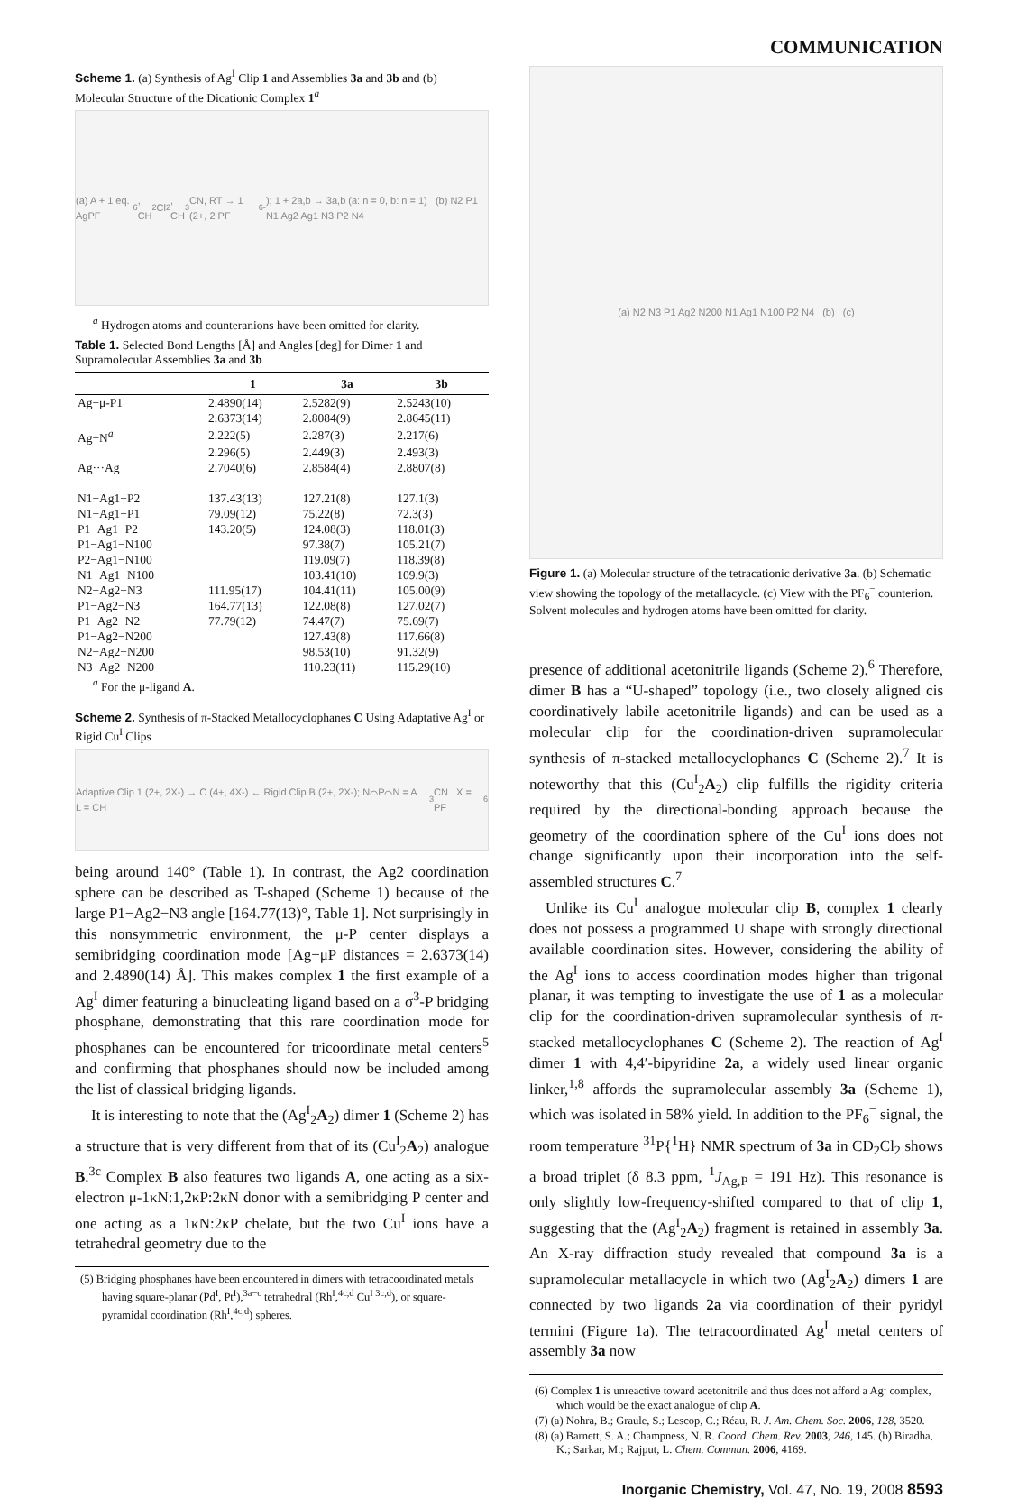COMMUNICATION
Scheme 1. (a) Synthesis of Ag<sup>I</sup> Clip 1 and Assemblies 3a and 3b and (b) Molecular Structure of the Dicationic Complex 1<sup>a</sup>
(a) A + 1 eq. AgPF<sub>6</sub>, CH<sub>2</sub>Cl<sub>2</sub>, CH<sub>3</sub>CN, RT → 1 (2+, 2 PF<sub>6</sub><sup>-</sup>); 1 + 2a,b → 3a,b (a: n = 0, b: n = 1) (b) N2 P1 N1 Ag2 Ag1 N3 P2 N4
<sup>a</sup> Hydrogen atoms and counteranions have been omitted for clarity.
Table 1. Selected Bond Lengths [Å] and Angles [deg] for Dimer 1 and Supramolecular Assemblies 3a and 3b
| | 1 | 3a | 3b |
| --- | --- | --- | --- |
| Ag−μ-P1 | 2.4890(14) | 2.5282(9) | 2.5243(10) |
| | 2.6373(14) | 2.8084(9) | 2.8645(11) |
| Ag−N<sup>a</sup> | 2.222(5) | 2.287(3) | 2.217(6) |
| | 2.296(5) | 2.449(3) | 2.493(3) |
| Ag···Ag | 2.7040(6) | 2.8584(4) | 2.8807(8) |
| N1−Ag1−P2 | 137.43(13) | 127.21(8) | 127.1(3) |
| N1−Ag1−P1 | 79.09(12) | 75.22(8) | 72.3(3) |
| P1−Ag1−P2 | 143.20(5) | 124.08(3) | 118.01(3) |
| P1−Ag1−N100 | | 97.38(7) | 105.21(7) |
| P2−Ag1−N100 | | 119.09(7) | 118.39(8) |
| N1−Ag1−N100 | | 103.41(10) | 109.9(3) |
| N2−Ag2−N3 | 111.95(17) | 104.41(11) | 105.00(9) |
| P1−Ag2−N3 | 164.77(13) | 122.08(8) | 127.02(7) |
| P1−Ag2−N2 | 77.79(12) | 74.47(7) | 75.69(7) |
| P1−Ag2−N200 | | 127.43(8) | 117.66(8) |
| N2−Ag2−N200 | | 98.53(10) | 91.32(9) |
| N3−Ag2−N200 | | 110.23(11) | 115.29(10) |
<sup>a</sup> For the μ-ligand A.
Scheme 2. Synthesis of π-Stacked Metallocyclophanes C Using Adaptative Ag<sup>I</sup> or Rigid Cu<sup>I</sup> Clips
Adaptive Clip 1 (2+, 2X-) → C (4+, 4X-) ← Rigid Clip B (2+, 2X-); N⌒P⌒N = A L = CH<sub>3</sub>CN X = PF<sub>6</sub>
being around 140° (Table 1). In contrast, the Ag2 coordination sphere can be described as T-shaped (Scheme 1) because of the large P1−Ag2−N3 angle [164.77(13)°, Table 1]. Not surprisingly in this nonsymmetric environment, the μ-P center displays a semibridging coordination mode [Ag−μP distances = 2.6373(14) and 2.4890(14) Å]. This makes complex 1 the first example of a Ag<sup>I</sup> dimer featuring a binucleating ligand based on a σ<sup>3</sup>-P bridging phosphane, demonstrating that this rare coordination mode for phosphanes can be encountered for tricoordinate metal centers<sup>5</sup> and confirming that phosphanes should now be included among the list of classical bridging ligands.
It is interesting to note that the (Ag<sup>I</sup><sub>2</sub>A<sub>2</sub>) dimer 1 (Scheme 2) has a structure that is very different from that of its (Cu<sup>I</sup><sub>2</sub>A<sub>2</sub>) analogue B.<sup>3c</sup> Complex B also features two ligands A, one acting as a six-electron μ-1κN:1,2κP:2κN donor with a semibridging P center and one acting as a 1κN:2κP chelate, but the two Cu<sup>I</sup> ions have a tetrahedral geometry due to the
(5) Bridging phosphanes have been encountered in dimers with tetracoordinated metals having square-planar (Pd<sup>I</sup>, Pt<sup>I</sup>),<sup>3a−c</sup> tetrahedral (Rh<sup>I</sup>,<sup>4c,d</sup> Cu<sup>I 3c,d</sup>), or square-pyramidal coordination (Rh<sup>I</sup>,<sup>4c,d</sup>) spheres.
(a) N2 N3 P1 Ag2 N200 N1 Ag1 N100 P2 N4 (b) (c)
Figure 1. (a) Molecular structure of the tetracationic derivative 3a. (b) Schematic view showing the topology of the metallacycle. (c) View with the PF<sub>6</sub><sup>−</sup> counterion. Solvent molecules and hydrogen atoms have been omitted for clarity.
presence of additional acetonitrile ligands (Scheme 2).<sup>6</sup> Therefore, dimer B has a “U-shaped” topology (i.e., two closely aligned cis coordinatively labile acetonitrile ligands) and can be used as a molecular clip for the coordination-driven supramolecular synthesis of π-stacked metallocyclophanes C (Scheme 2).<sup>7</sup> It is noteworthy that this (Cu<sup>I</sup><sub>2</sub>A<sub>2</sub>) clip fulfills the rigidity criteria required by the directional-bonding approach because the geometry of the coordination sphere of the Cu<sup>I</sup> ions does not change significantly upon their incorporation into the self-assembled structures C.<sup>7</sup>
Unlike its Cu<sup>I</sup> analogue molecular clip B, complex 1 clearly does not possess a programmed U shape with strongly directional available coordination sites. However, considering the ability of the Ag<sup>I</sup> ions to access coordination modes higher than trigonal planar, it was tempting to investigate the use of 1 as a molecular clip for the coordination-driven supramolecular synthesis of π-stacked metallocyclophanes C (Scheme 2). The reaction of Ag<sup>I</sup> dimer 1 with 4,4′-bipyridine 2a, a widely used linear organic linker,<sup>1,8</sup> affords the supramolecular assembly 3a (Scheme 1), which was isolated in 58% yield. In addition to the PF<sub>6</sub><sup>−</sup> signal, the room temperature <sup>31</sup>P{<sup>1</sup>H} NMR spectrum of 3a in CD<sub>2</sub>Cl<sub>2</sub> shows a broad triplet (δ 8.3 ppm, <sup>1</sup>J<sub>Ag,P</sub> = 191 Hz). This resonance is only slightly low-frequency-shifted compared to that of clip 1, suggesting that the (Ag<sup>I</sup><sub>2</sub>A<sub>2</sub>) fragment is retained in assembly 3a. An X-ray diffraction study revealed that compound 3a is a supramolecular metallacycle in which two (Ag<sup>I</sup><sub>2</sub>A<sub>2</sub>) dimers 1 are connected by two ligands 2a via coordination of their pyridyl termini (Figure 1a). The tetracoordinated Ag<sup>I</sup> metal centers of assembly 3a now
(6) Complex 1 is unreactive toward acetonitrile and thus does not afford a Ag<sup>I</sup> complex, which would be the exact analogue of clip A.
(7) (a) Nohra, B.; Graule, S.; Lescop, C.; Réau, R. J. Am. Chem. Soc. 2006, 128, 3520.
(8) (a) Barnett, S. A.; Champness, N. R. Coord. Chem. Rev. 2003, 246, 145. (b) Biradha, K.; Sarkar, M.; Rajput, L. Chem. Commun. 2006, 4169.
Inorganic Chemistry, Vol. 47, No. 19, 2008 8593